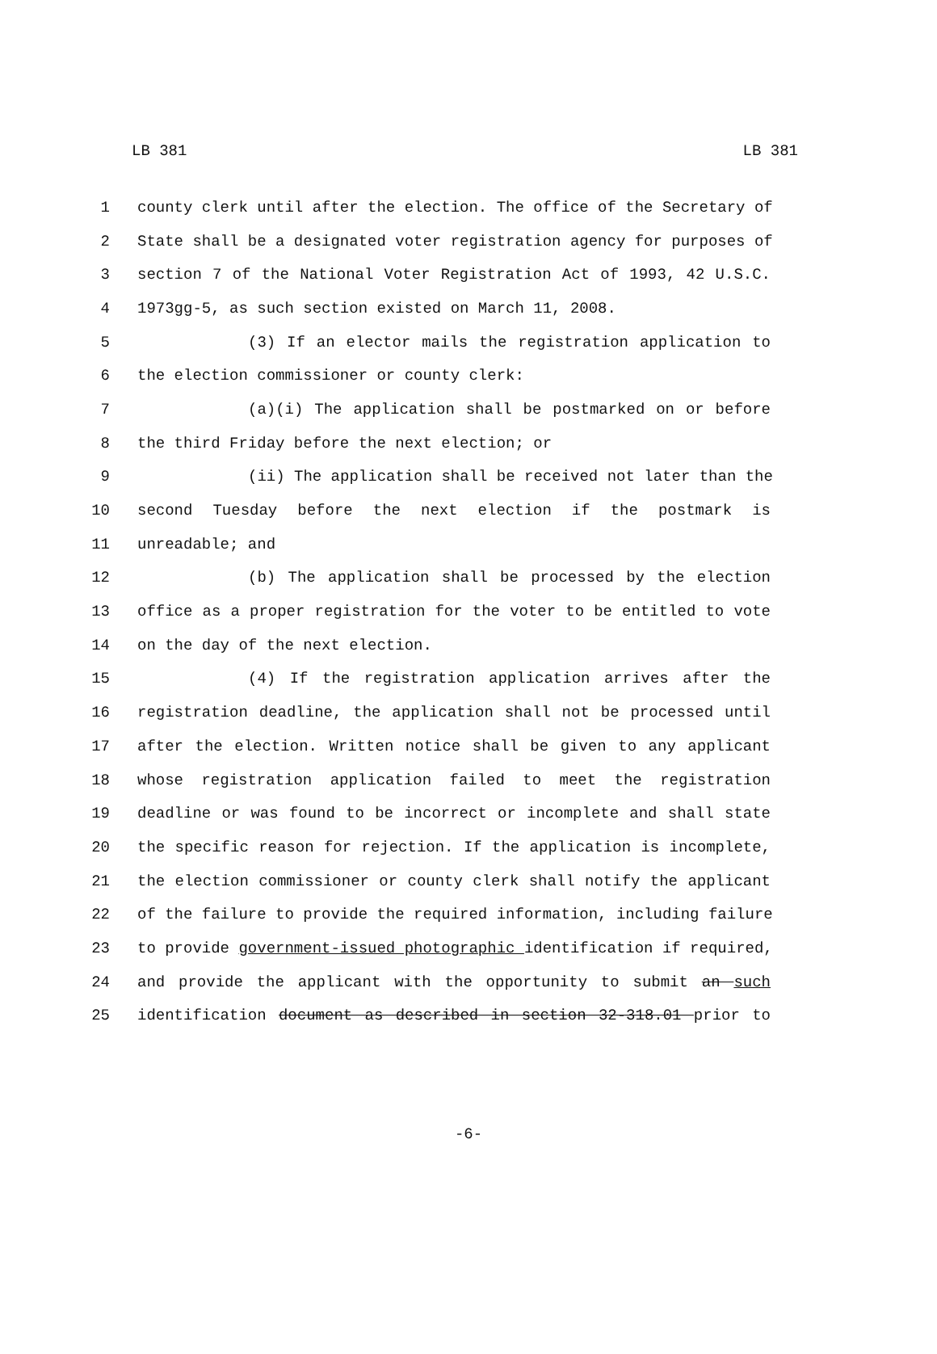LB 381 LB 381
1 county clerk until after the election. The office of the Secretary of
2 State shall be a designated voter registration agency for purposes of
3 section 7 of the National Voter Registration Act of 1993, 42 U.S.C.
4 1973gg-5, as such section existed on March 11, 2008.
5 (3) If an elector mails the registration application to
6 the election commissioner or county clerk:
7 (a)(i) The application shall be postmarked on or before
8 the third Friday before the next election; or
9 (ii) The application shall be received not later than the
10 second Tuesday before the next election if the postmark is
11 unreadable; and
12 (b) The application shall be processed by the election
13 office as a proper registration for the voter to be entitled to vote
14 on the day of the next election.
15 (4) If the registration application arrives after the
16 registration deadline, the application shall not be processed until
17 after the election. Written notice shall be given to any applicant
18 whose registration application failed to meet the registration
19 deadline or was found to be incorrect or incomplete and shall state
20 the specific reason for rejection. If the application is incomplete,
21 the election commissioner or county clerk shall notify the applicant
22 of the failure to provide the required information, including failure
23 to provide government-issued photographic identification if required,
24 and provide the applicant with the opportunity to submit an such
25 identification document as described in section 32-318.01 prior to
-6-